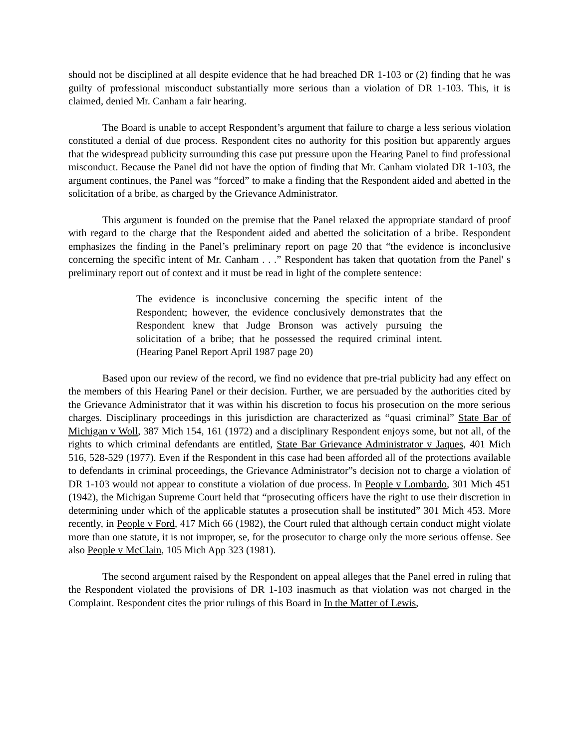should not be disciplined at all despite evidence that he had breached DR 1-103 or (2) finding that he was guilty of professional misconduct substantially more serious than a violation of DR 1-103. This, it is claimed, denied Mr. Canham a fair hearing.
The Board is unable to accept Respondent’s argument that failure to charge a less serious violation constituted a denial of due process. Respondent cites no authority for this position but apparently argues that the widespread publicity surrounding this case put pressure upon the Hearing Panel to find professional misconduct. Because the Panel did not have the option of finding that Mr. Canham violated DR 1-103, the argument continues, the Panel was “forced” to make a finding that the Respondent aided and abetted in the solicitation of a bribe, as charged by the Grievance Administrator.
This argument is founded on the premise that the Panel relaxed the appropriate standard of proof with regard to the charge that the Respondent aided and abetted the solicitation of a bribe. Respondent emphasizes the finding in the Panel’s preliminary report on page 20 that “the evidence is inconclusive concerning the specific intent of Mr. Canham . . .” Respondent has taken that quotation from the Panel' s preliminary report out of context and it must be read in light of the complete sentence:
The evidence is inconclusive concerning the specific intent of the Respondent; however, the evidence conclusively demonstrates that the Respondent knew that Judge Bronson was actively pursuing the solicitation of a bribe; that he possessed the required criminal intent. (Hearing Panel Report April 1987 page 20)
Based upon our review of the record, we find no evidence that pre-trial publicity had any effect on the members of this Hearing Panel or their decision. Further, we are persuaded by the authorities cited by the Grievance Administrator that it was within his discretion to focus his prosecution on the more serious charges. Disciplinary proceedings in this jurisdiction are characterized as “quasi criminal” State Bar of Michigan v Woll, 387 Mich 154, 161 (1972) and a disciplinary Respondent enjoys some, but not all, of the rights to which criminal defendants are entitled, State Bar Grievance Administrator v Jaques, 401 Mich 516, 528-529 (1977). Even if the Respondent in this case had been afforded all of the protections available to defendants in criminal proceedings, the Grievance Administrator”s decision not to charge a violation of DR 1-103 would not appear to constitute a violation of due process. In People v Lombardo, 301 Mich 451 (1942), the Michigan Supreme Court held that “prosecuting officers have the right to use their discretion in determining under which of the applicable statutes a prosecution shall be instituted” 301 Mich 453. More recently, in People v Ford, 417 Mich 66 (1982), the Court ruled that although certain conduct might violate more than one statute, it is not improper, se, for the prosecutor to charge only the more serious offense. See also People v McClain, 105 Mich App 323 (1981).
The second argument raised by the Respondent on appeal alleges that the Panel erred in ruling that the Respondent violated the provisions of DR 1-103 inasmuch as that violation was not charged in the Complaint. Respondent cites the prior rulings of this Board in In the Matter of Lewis,